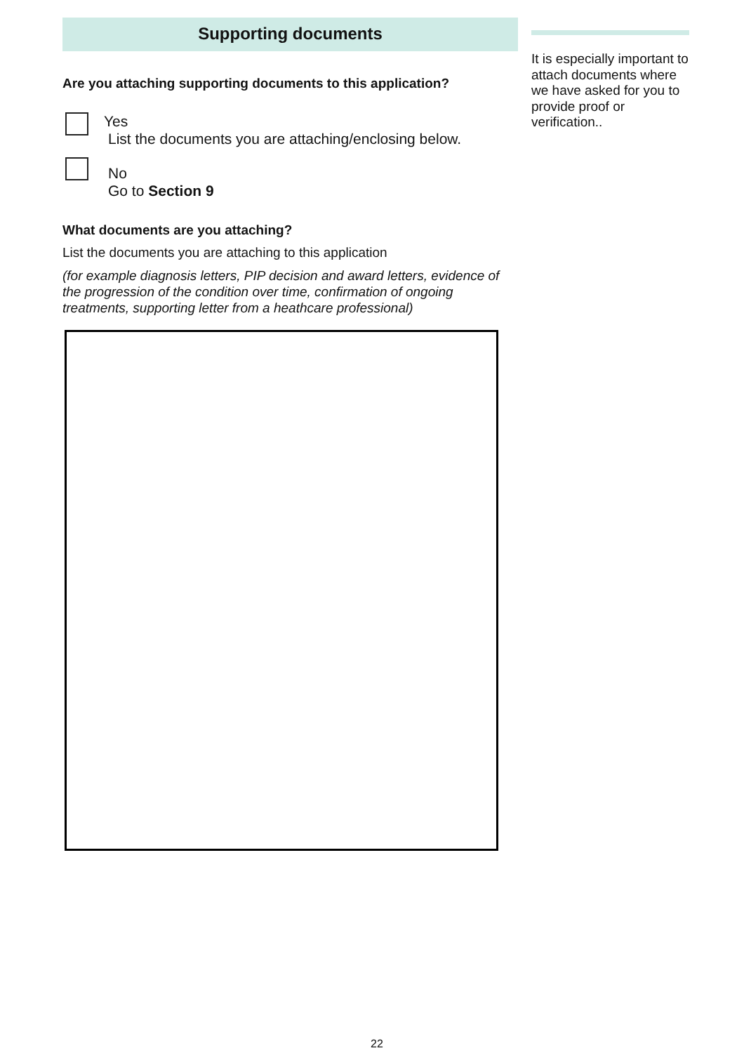Supporting documents
Are you attaching supporting documents to this application?
Yes
List the documents you are attaching/enclosing below.
No
Go to Section 9
What documents are you attaching?
List the documents you are attaching to this application
(for example diagnosis letters, PIP decision and award letters, evidence of the progression of the condition over time, confirmation of ongoing treatments, supporting letter from a heathcare professional)
It is especially important to attach documents where we have asked for you to provide proof or verification..
22